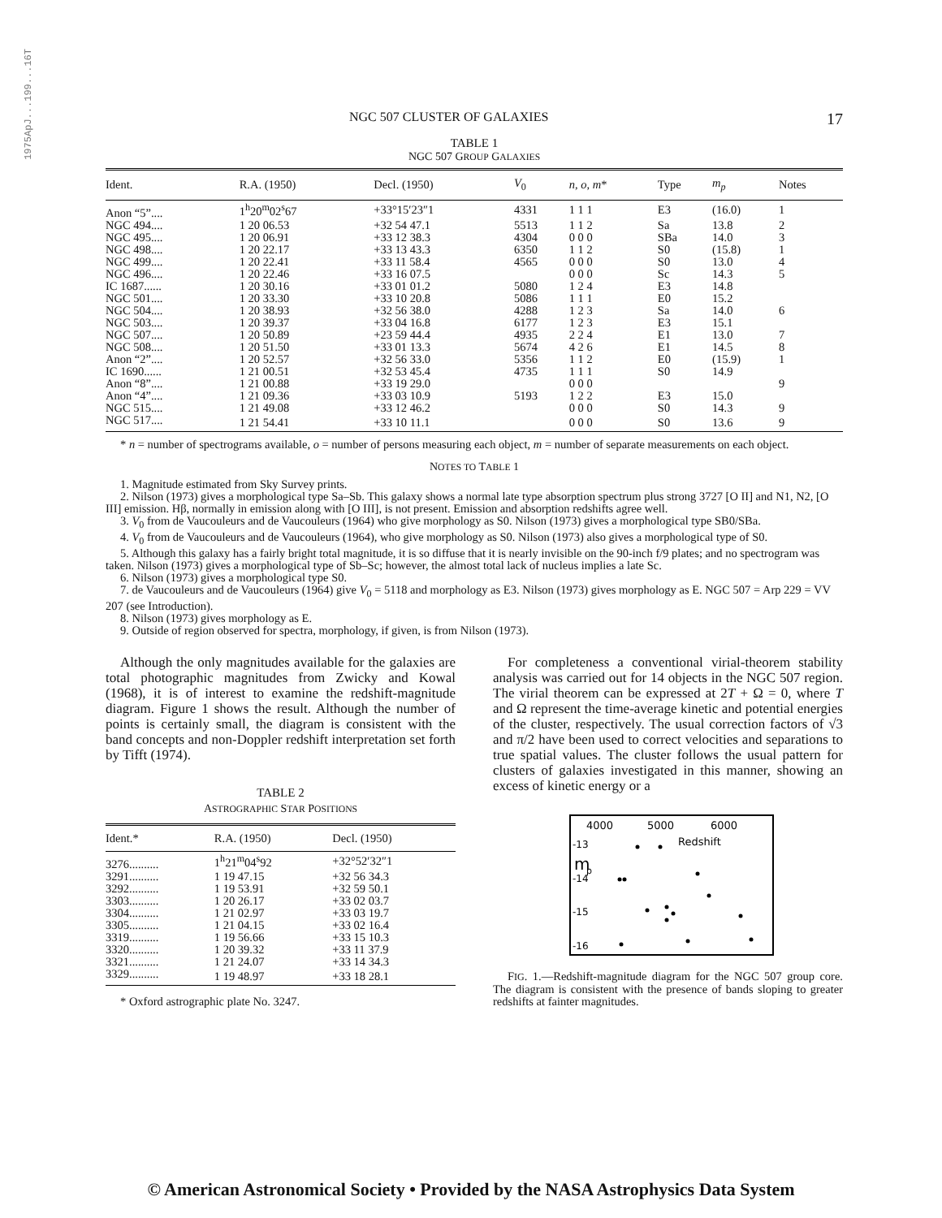1975ApJ...199...16T
NGC 507 CLUSTER OF GALAXIES 17
TABLE 1
NGC 507 GROUP GALAXIES
| Ident. | R.A. (1950) | Decl. (1950) | V<sub>0</sub> | n, o, m * | Type | m<sub>p</sub> | Notes |
| --- | --- | --- | --- | --- | --- | --- | --- |
| Anon “5”.... | 1<sup>h</sup>20<sup>m</sup>02<sup>s</sup>67 | +33°15′23″1 | 4331 | 1 1 1 | E3 | (16.0) | 1 |
| NGC 494.... | 1 20 06.53 | +32 54 47.1 | 5513 | 1 1 2 | Sa | 13.8 | 2 |
| NGC 495.... | 1 20 06.91 | +33 12 38.3 | 4304 | 0 0 0 | SBa | 14.0 | 3 |
| NGC 498.... | 1 20 22.17 | +33 13 43.3 | 6350 | 1 1 2 | S0 | (15.8) | 1 |
| NGC 499.... | 1 20 22.41 | +33 11 58.4 | 4565 | 0 0 0 | S0 | 13.0 | 4 |
| NGC 496.... | 1 20 22.46 | +33 16 07.5 | | 0 0 0 | Sc | 14.3 | 5 |
| IC 1687...... | 1 20 30.16 | +33 01 01.2 | 5080 | 1 2 4 | E3 | 14.8 | |
| NGC 501.... | 1 20 33.30 | +33 10 20.8 | 5086 | 1 1 1 | E0 | 15.2 | |
| NGC 504.... | 1 20 38.93 | +32 56 38.0 | 4288 | 1 2 3 | Sa | 14.0 | 6 |
| NGC 503.... | 1 20 39.37 | +33 04 16.8 | 6177 | 1 2 3 | E3 | 15.1 | |
| NGC 507.... | 1 20 50.89 | +23 59 44.4 | 4935 | 2 2 4 | E1 | 13.0 | 7 |
| NGC 508.... | 1 20 51.50 | +33 01 13.3 | 5674 | 4 2 6 | E1 | 14.5 | 8 |
| Anon “2”.... | 1 20 52.57 | +32 56 33.0 | 5356 | 1 1 2 | E0 | (15.9) | 1 |
| IC 1690...... | 1 21 00.51 | +32 53 45.4 | 4735 | 1 1 1 | S0 | 14.9 | |
| Anon “8”.... | 1 21 00.88 | +33 19 29.0 | | 0 0 0 | | | 9 |
| Anon “4”.... | 1 21 09.36 | +33 03 10.9 | 5193 | 1 2 2 | E3 | 15.0 | |
| NGC 515.... | 1 21 49.08 | +33 12 46.2 | | 0 0 0 | S0 | 14.3 | 9 |
| NGC 517.... | 1 21 54.41 | +33 10 11.1 | | 0 0 0 | S0 | 13.6 | 9 |
* n = number of spectrograms available, o = number of persons measuring each object, m = number of separate measurements on each object.
NOTES TO TABLE 1
1. Magnitude estimated from Sky Survey prints.
2. Nilson (1973) gives a morphological type Sa–Sb. This galaxy shows a normal late type absorption spectrum plus strong 3727 [O II] and N1, N2, [O III] emission. Hβ, normally in emission along with [O III], is not present. Emission and absorption redshifts agree well.
3. V<sub>0</sub> from de Vaucouleurs and de Vaucouleurs (1964) who give morphology as S0. Nilson (1973) gives a morphological type SB0/SBa.
4. V<sub>0</sub> from de Vaucouleurs and de Vaucouleurs (1964), who give morphology as S0. Nilson (1973) also gives a morphological type of S0.
5. Although this galaxy has a fairly bright total magnitude, it is so diffuse that it is nearly invisible on the 90-inch f/9 plates; and no spectrogram was taken. Nilson (1973) gives a morphological type of Sb–Sc; however, the almost total lack of nucleus implies a late Sc.
6. Nilson (1973) gives a morphological type S0.
7. de Vaucouleurs and de Vaucouleurs (1964) give V<sub>0</sub> = 5118 and morphology as E3. Nilson (1973) gives morphology as E. NGC 507 = Arp 229 = VV 207 (see Introduction).
8. Nilson (1973) gives morphology as E.
9. Outside of region observed for spectra, morphology, if given, is from Nilson (1973).
Although the only magnitudes available for the galaxies are total photographic magnitudes from Zwicky and Kowal (1968), it is of interest to examine the redshift-magnitude diagram. Figure 1 shows the result. Although the number of points is certainly small, the diagram is consistent with the band concepts and non-Doppler redshift interpretation set forth by Tifft (1974).
TABLE 2
ASTROGRAPHIC STAR POSITIONS
| Ident.* | R.A. (1950) | Decl. (1950) |
| --- | --- | --- |
| 3276.......... | 1<sup>h</sup>21<sup>m</sup>04<sup>s</sup>92 | +32°52′32″1 |
| 3291.......... | 1 19 47.15 | +32 56 34.3 |
| 3292.......... | 1 19 53.91 | +32 59 50.1 |
| 3303.......... | 1 20 26.17 | +33 02 03.7 |
| 3304.......... | 1 21 02.97 | +33 03 19.7 |
| 3305.......... | 1 21 04.15 | +33 02 16.4 |
| 3319.......... | 1 19 56.66 | +33 15 10.3 |
| 3320.......... | 1 20 39.32 | +33 11 37.9 |
| 3321.......... | 1 21 24.07 | +33 14 34.3 |
| 3329.......... | 1 19 48.97 | +33 18 28.1 |
* Oxford astrographic plate No. 3247.
For completeness a conventional virial-theorem stability analysis was carried out for 14 objects in the NGC 507 region. The virial theorem can be expressed at 2T + Ω = 0, where T and Ω represent the time-average kinetic and potential energies of the cluster, respectively. The usual correction factors of √3 and π/2 have been used to correct velocities and separations to true spatial values. The cluster follows the usual pattern for clusters of galaxies investigated in this manner, showing an excess of kinetic energy or a
4000
5000
6000
Redshift
-13
-14
-15
-16
m
p
FIG. 1.—Redshift-magnitude diagram for the NGC 507 group core. The diagram is consistent with the presence of bands sloping to greater redshifts at fainter magnitudes.
© American Astronomical Society • Provided by the NASA Astrophysics Data System